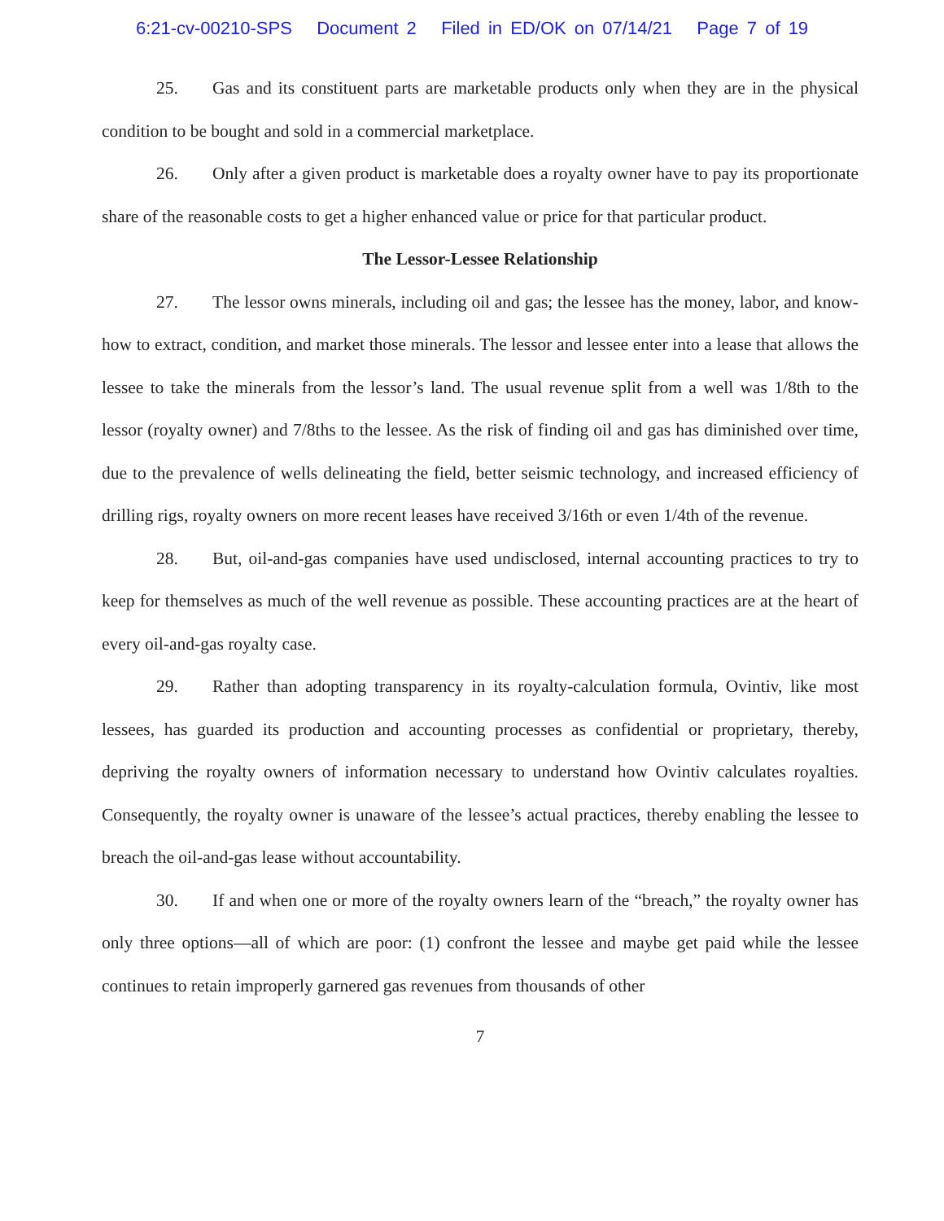6:21-cv-00210-SPS Document 2 Filed in ED/OK on 07/14/21 Page 7 of 19
25. Gas and its constituent parts are marketable products only when they are in the physical condition to be bought and sold in a commercial marketplace.
26. Only after a given product is marketable does a royalty owner have to pay its proportionate share of the reasonable costs to get a higher enhanced value or price for that particular product.
The Lessor-Lessee Relationship
27. The lessor owns minerals, including oil and gas; the lessee has the money, labor, and know-how to extract, condition, and market those minerals. The lessor and lessee enter into a lease that allows the lessee to take the minerals from the lessor’s land. The usual revenue split from a well was 1/8th to the lessor (royalty owner) and 7/8ths to the lessee. As the risk of finding oil and gas has diminished over time, due to the prevalence of wells delineating the field, better seismic technology, and increased efficiency of drilling rigs, royalty owners on more recent leases have received 3/16th or even 1/4th of the revenue.
28. But, oil-and-gas companies have used undisclosed, internal accounting practices to try to keep for themselves as much of the well revenue as possible. These accounting practices are at the heart of every oil-and-gas royalty case.
29. Rather than adopting transparency in its royalty-calculation formula, Ovintiv, like most lessees, has guarded its production and accounting processes as confidential or proprietary, thereby, depriving the royalty owners of information necessary to understand how Ovintiv calculates royalties. Consequently, the royalty owner is unaware of the lessee’s actual practices, thereby enabling the lessee to breach the oil-and-gas lease without accountability.
30. If and when one or more of the royalty owners learn of the “breach,” the royalty owner has only three options—all of which are poor: (1) confront the lessee and maybe get paid while the lessee continues to retain improperly garnered gas revenues from thousands of other
7